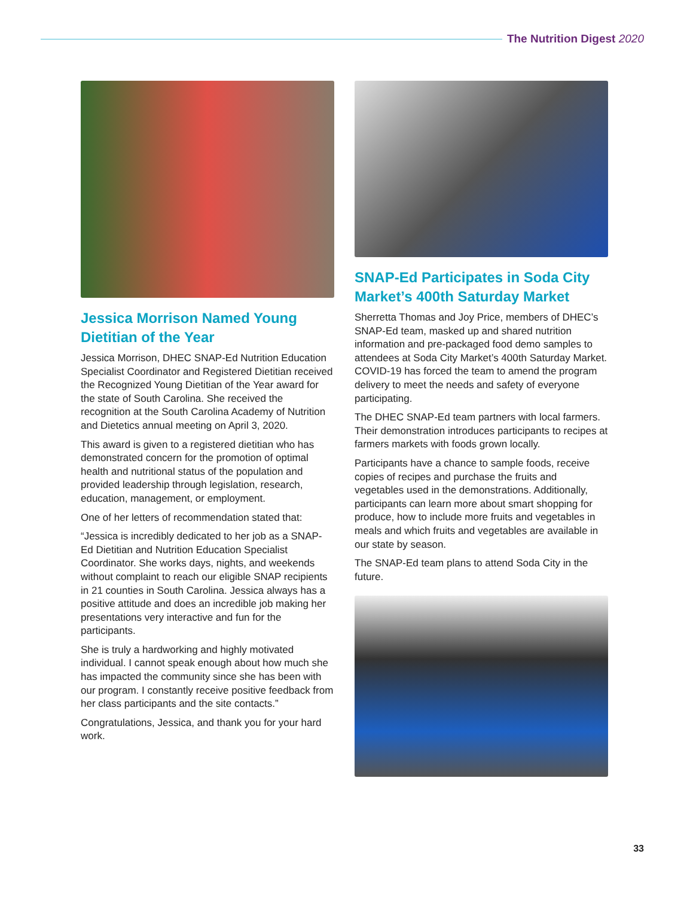The Nutrition Digest 2020
Jessica Morrison Named Young Dietitian of the Year
Jessica Morrison, DHEC SNAP-Ed Nutrition Education Specialist Coordinator and Registered Dietitian received the Recognized Young Dietitian of the Year award for the state of South Carolina. She received the recognition at the South Carolina Academy of Nutrition and Dietetics annual meeting on April 3, 2020.
This award is given to a registered dietitian who has demonstrated concern for the promotion of optimal health and nutritional status of the population and provided leadership through legislation, research, education, management, or employment.
One of her letters of recommendation stated that:
“Jessica is incredibly dedicated to her job as a SNAP-Ed Dietitian and Nutrition Education Specialist Coordinator. She works days, nights, and weekends without complaint to reach our eligible SNAP recipients in 21 counties in South Carolina. Jessica always has a positive attitude and does an incredible job making her presentations very interactive and fun for the participants.
She is truly a hardworking and highly motivated individual. I cannot speak enough about how much she has impacted the community since she has been with our program. I constantly receive positive feedback from her class participants and the site contacts.”
Congratulations, Jessica, and thank you for your hard work.
SNAP-Ed Participates in Soda City Market’s 400th Saturday Market
Sherretta Thomas and Joy Price, members of DHEC’s SNAP-Ed team, masked up and shared nutrition information and pre-packaged food demo samples to attendees at Soda City Market’s 400th Saturday Market. COVID-19 has forced the team to amend the program delivery to meet the needs and safety of everyone participating.
The DHEC SNAP-Ed team partners with local farmers. Their demonstration introduces participants to recipes at farmers markets with foods grown locally.
Participants have a chance to sample foods, receive copies of recipes and purchase the fruits and vegetables used in the demonstrations. Additionally, participants can learn more about smart shopping for produce, how to include more fruits and vegetables in meals and which fruits and vegetables are available in our state by season.
The SNAP-Ed team plans to attend Soda City in the future.
33